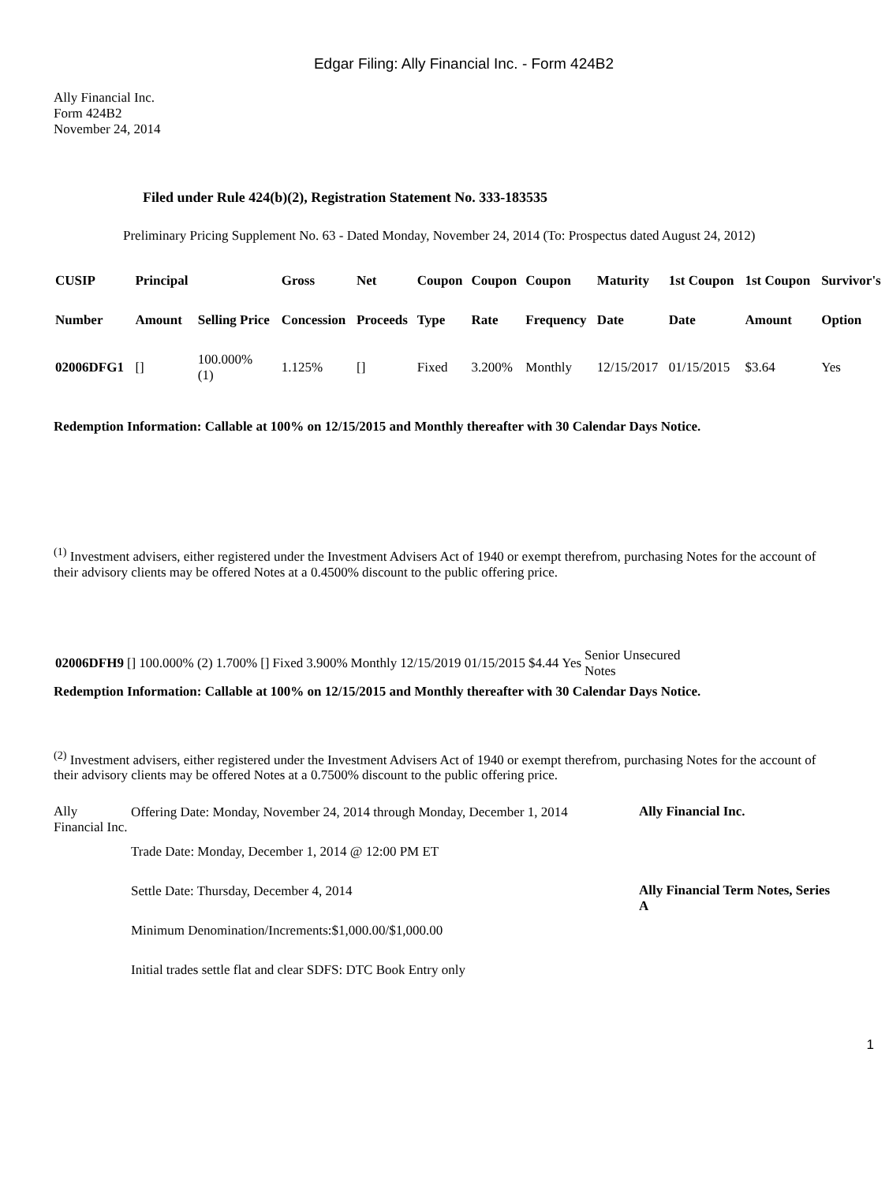Edgar Filing: Ally Financial Inc. - Form 424B2
Ally Financial Inc.
Form 424B2
November 24, 2014
Filed under Rule 424(b)(2), Registration Statement No. 333-183535
Preliminary Pricing Supplement No. 63 - Dated Monday, November 24, 2014 (To: Prospectus dated August 24, 2012)
| CUSIP | Principal | | Gross | Net | Coupon | Coupon | Coupon | Maturity | 1st Coupon | 1st Coupon | Survivor's |
| --- | --- | --- | --- | --- | --- | --- | --- | --- | --- | --- | --- |
| Number | Amount | Selling Price | Concession | Proceeds | Type | Rate | Frequency | Date | Date | Amount | Option |
| 02006DFG1 | [] | 100.000% (1) | 1.125% | [] | Fixed | 3.200% | Monthly | 12/15/2017 | 01/15/2015 | $3.64 | Yes |
Redemption Information: Callable at 100% on 12/15/2015 and Monthly thereafter with 30 Calendar Days Notice.
<sup>(1)</sup> Investment advisers, either registered under the Investment Advisers Act of 1940 or exempt therefrom, purchasing Notes for the account of their advisory clients may be offered Notes at a 0.4500% discount to the public offering price.
| 02006DFH9 | [] | 100.000% (2) | 1.700% | [] | Fixed | 3.900% | Monthly | 12/15/2019 | 01/15/2015 | $4.44 | Yes | Senior Unsecured Notes |
Redemption Information: Callable at 100% on 12/15/2015 and Monthly thereafter with 30 Calendar Days Notice.
<sup>(2)</sup> Investment advisers, either registered under the Investment Advisers Act of 1940 or exempt therefrom, purchasing Notes for the account of their advisory clients may be offered Notes at a 0.7500% discount to the public offering price.
| Ally Financial Inc. | Offering Date: Monday, November 24, 2014 through Monday, December 1, 2014 Trade Date: Monday, December 1, 2014 @ 12:00 PM ET Settle Date: Thursday, December 4, 2014 Minimum Denomination/Increments:$1,000.00/$1,000.00 Initial trades settle flat and clear SDFS: DTC Book Entry only | Ally Financial Inc. Ally Financial Term Notes, Series A |
1